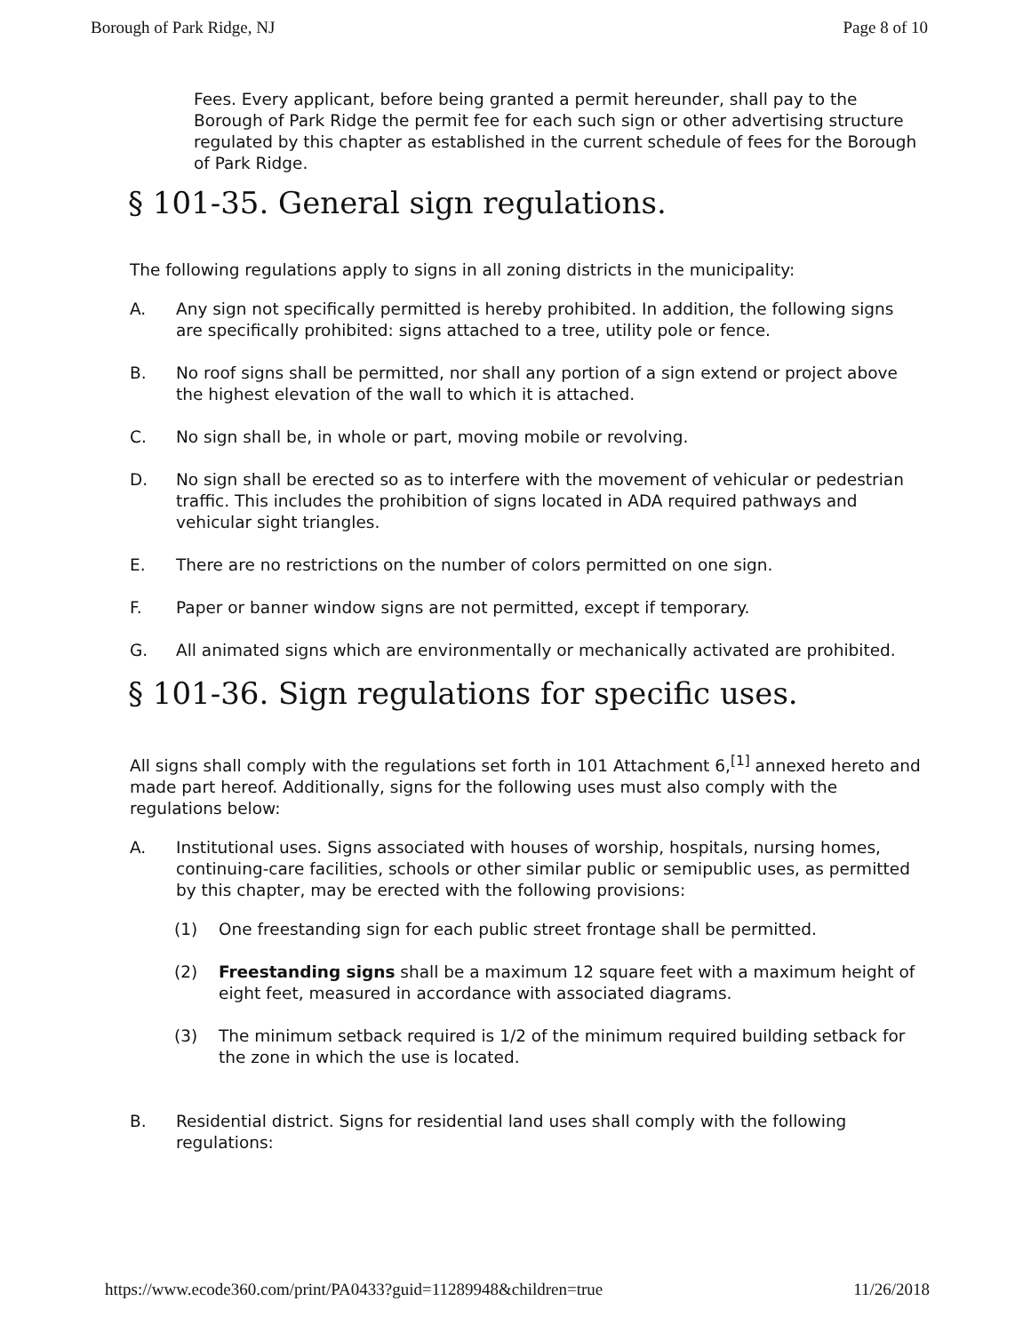Borough of Park Ridge, NJ Page 8 of 10
Fees. Every applicant, before being granted a permit hereunder, shall pay to the Borough of Park Ridge the permit fee for each such sign or other advertising structure regulated by this chapter as established in the current schedule of fees for the Borough of Park Ridge.
§ 101-35. General sign regulations.
The following regulations apply to signs in all zoning districts in the municipality:
A. Any sign not specifically permitted is hereby prohibited. In addition, the following signs are specifically prohibited: signs attached to a tree, utility pole or fence.
B. No roof signs shall be permitted, nor shall any portion of a sign extend or project above the highest elevation of the wall to which it is attached.
C. No sign shall be, in whole or part, moving mobile or revolving.
D. No sign shall be erected so as to interfere with the movement of vehicular or pedestrian traffic. This includes the prohibition of signs located in ADA required pathways and vehicular sight triangles.
E. There are no restrictions on the number of colors permitted on one sign.
F. Paper or banner window signs are not permitted, except if temporary.
G. All animated signs which are environmentally or mechanically activated are prohibited.
§ 101-36. Sign regulations for specific uses.
All signs shall comply with the regulations set forth in 101 Attachment 6,<sup>[1]</sup> annexed hereto and made part hereof. Additionally, signs for the following uses must also comply with the regulations below:
A. Institutional uses. Signs associated with houses of worship, hospitals, nursing homes, continuing-care facilities, schools or other similar public or semipublic uses, as permitted by this chapter, may be erected with the following provisions:
(1) One freestanding sign for each public street frontage shall be permitted.
(2) Freestanding signs shall be a maximum 12 square feet with a maximum height of eight feet, measured in accordance with associated diagrams.
(3) The minimum setback required is 1/2 of the minimum required building setback for the zone in which the use is located.
B. Residential district. Signs for residential land uses shall comply with the following regulations:
https://www.ecode360.com/print/PA0433?guid=11289948&children=true 11/26/2018